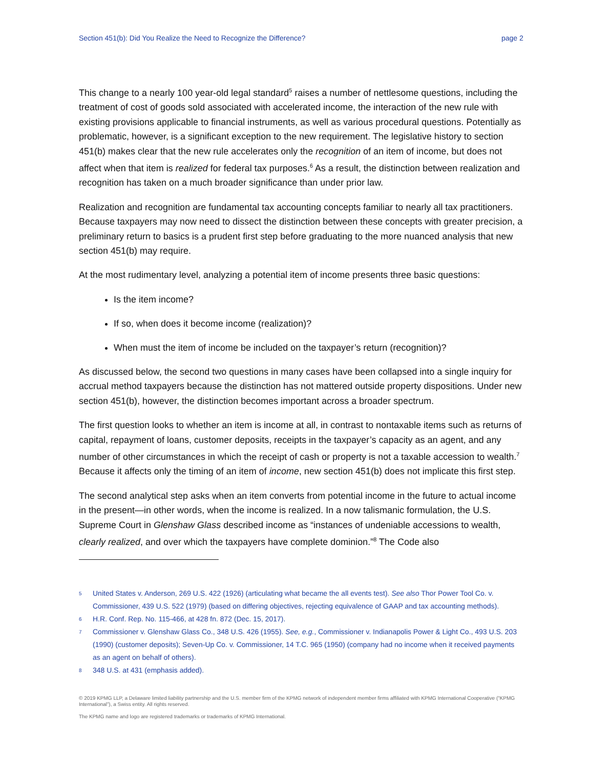Section 451(b): Did You Realize the Need to Recognize the Difference? page 2
This change to a nearly 100 year-old legal standard<sup>5</sup> raises a number of nettlesome questions, including the treatment of cost of goods sold associated with accelerated income, the interaction of the new rule with existing provisions applicable to financial instruments, as well as various procedural questions. Potentially as problematic, however, is a significant exception to the new requirement. The legislative history to section 451(b) makes clear that the new rule accelerates only the recognition of an item of income, but does not affect when that item is realized for federal tax purposes.<sup>6</sup> As a result, the distinction between realization and recognition has taken on a much broader significance than under prior law.
Realization and recognition are fundamental tax accounting concepts familiar to nearly all tax practitioners. Because taxpayers may now need to dissect the distinction between these concepts with greater precision, a preliminary return to basics is a prudent first step before graduating to the more nuanced analysis that new section 451(b) may require.
At the most rudimentary level, analyzing a potential item of income presents three basic questions:
Is the item income?
If so, when does it become income (realization)?
When must the item of income be included on the taxpayer’s return (recognition)?
As discussed below, the second two questions in many cases have been collapsed into a single inquiry for accrual method taxpayers because the distinction has not mattered outside property dispositions. Under new section 451(b), however, the distinction becomes important across a broader spectrum.
The first question looks to whether an item is income at all, in contrast to nontaxable items such as returns of capital, repayment of loans, customer deposits, receipts in the taxpayer’s capacity as an agent, and any number of other circumstances in which the receipt of cash or property is not a taxable accession to wealth.<sup>7</sup> Because it affects only the timing of an item of income, new section 451(b) does not implicate this first step.
The second analytical step asks when an item converts from potential income in the future to actual income in the present—in other words, when the income is realized. In a now talismanic formulation, the U.S. Supreme Court in Glenshaw Glass described income as “instances of undeniable accessions to wealth, clearly realized, and over which the taxpayers have complete dominion.”<sup>8</sup> The Code also
5 United States v. Anderson, 269 U.S. 422 (1926) (articulating what became the all events test). See also Thor Power Tool Co. v. Commissioner, 439 U.S. 522 (1979) (based on differing objectives, rejecting equivalence of GAAP and tax accounting methods).
6 H.R. Conf. Rep. No. 115-466, at 428 fn. 872 (Dec. 15, 2017).
7 Commissioner v. Glenshaw Glass Co., 348 U.S. 426 (1955). See, e.g., Commissioner v. Indianapolis Power & Light Co., 493 U.S. 203 (1990) (customer deposits); Seven-Up Co. v. Commissioner, 14 T.C. 965 (1950) (company had no income when it received payments as an agent on behalf of others).
8 348 U.S. at 431 (emphasis added).
© 2019 KPMG LLP, a Delaware limited liability partnership and the U.S. member firm of the KPMG network of independent member firms affiliated with KPMG International Cooperative (“KPMG International”), a Swiss entity. All rights reserved.
The KPMG name and logo are registered trademarks or trademarks of KPMG International.